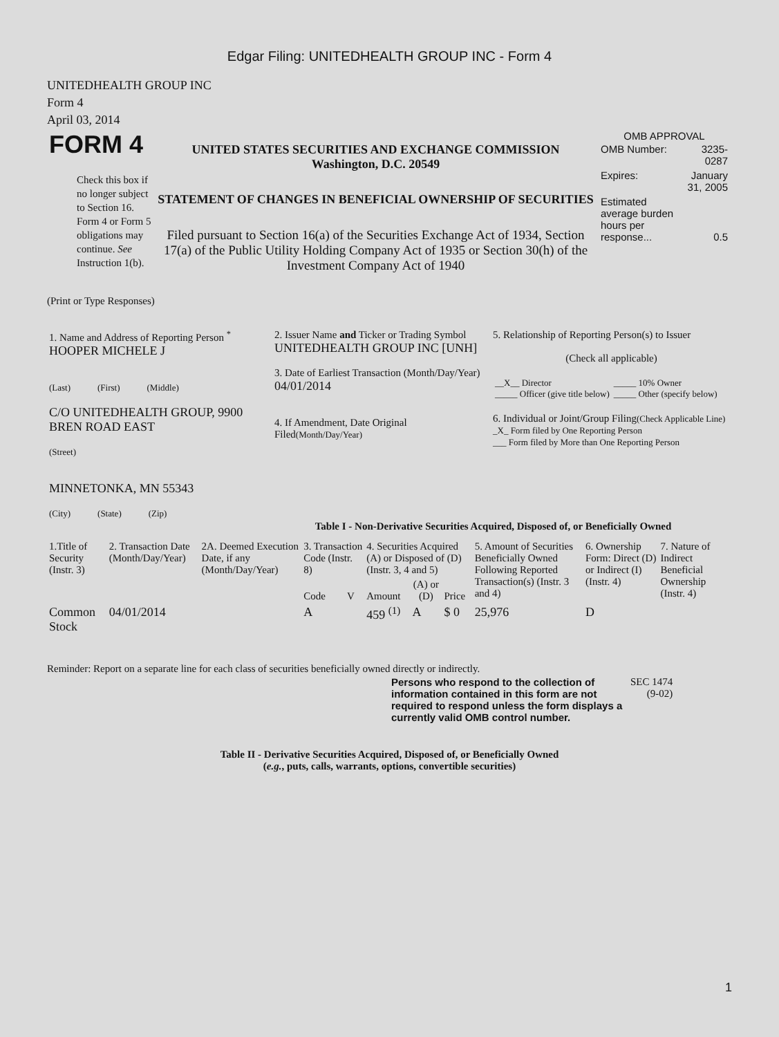Edgar Filing: UNITEDHEALTH GROUP INC - Form 4
UNITEDHEALTH GROUP INC
Form 4
April 03, 2014
| FORM 4 Check this box if no longer subject to Section 16. Form 4 or Form 5 obligations may continue. See Instruction 1(b). | UNITED STATES SECURITIES AND EXCHANGE COMMISSION Washington, D.C. 20549 STATEMENT OF CHANGES IN BENEFICIAL OWNERSHIP OF SECURITIES Filed pursuant to Section 16(a) of the Securities Exchange Act of 1934, Section 17(a) of the Public Utility Holding Company Act of 1935 or Section 30(h) of the Investment Company Act of 1940 | OMB APPROVAL / OMB Number: / 3235-0287 / / Expires: / January 31, 2005 / / Estimated average burden hours per response... / 0.5 / |
(Print or Type Responses)
| 1. Name and Address of Reporting Person <sup>*</sup> HOOPER MICHELE J (Last) (First) (Middle) C/O UNITEDHEALTH GROUP, 9900 BREN ROAD EAST (Street) MINNETONKA, MN 55343 (City) (State) (Zip) | 2. Issuer Name and Ticker or Trading Symbol UNITEDHEALTH GROUP INC [UNH] 3. Date of Earliest Transaction (Month/Day/Year) 04/01/2014 4. If Amendment, Date Original Filed (Month/Day/Year) | 5. Relationship of Reporting Person(s) to Issuer (Check all applicable) / __X__ Director _____ Officer (give title below) / _____ 10% Owner _____ Other (specify below) / 6. Individual or Joint/Group Filing (Check Applicable Line) _X_ Form filed by One Reporting Person ___ Form filed by More than One Reporting Person |
Table I - Non-Derivative Securities Acquired, Disposed of, or Beneficially Owned
| 1.Title of Security (Instr. 3) | 2. Transaction Date (Month/Day/Year) | 2A. Deemed Execution Date, if any (Month/Day/Year) | 3. Transaction Code (Instr. 8) | | 4. Securities Acquired (A) or Disposed of (D) (Instr. 3, 4 and 5) | | | 5. Amount of Securities Beneficially Owned Following Reported Transaction(s) (Instr. 3 and 4) | 6. Ownership Form: Direct (D) or Indirect (I) (Instr. 4) | 7. Nature of Indirect Beneficial Ownership (Instr. 4) |
| --- | --- | --- | --- | --- | --- | --- | --- | --- | --- | --- |
| | | | Code | V | Amount | (A) or (D) | Price | | | |
| Common Stock | 04/01/2014 | | A | | 459 <sup>(1)</sup> | A | $ 0 | 25,976 | D | |
Reminder: Report on a separate line for each class of securities beneficially owned directly or indirectly.
| Persons who respond to the collection of information contained in this form are not required to respond unless the form displays a currently valid OMB control number. | SEC 1474 (9-02) |
Table II - Derivative Securities Acquired, Disposed of, or Beneficially Owned
(e.g., puts, calls, warrants, options, convertible securities)
1